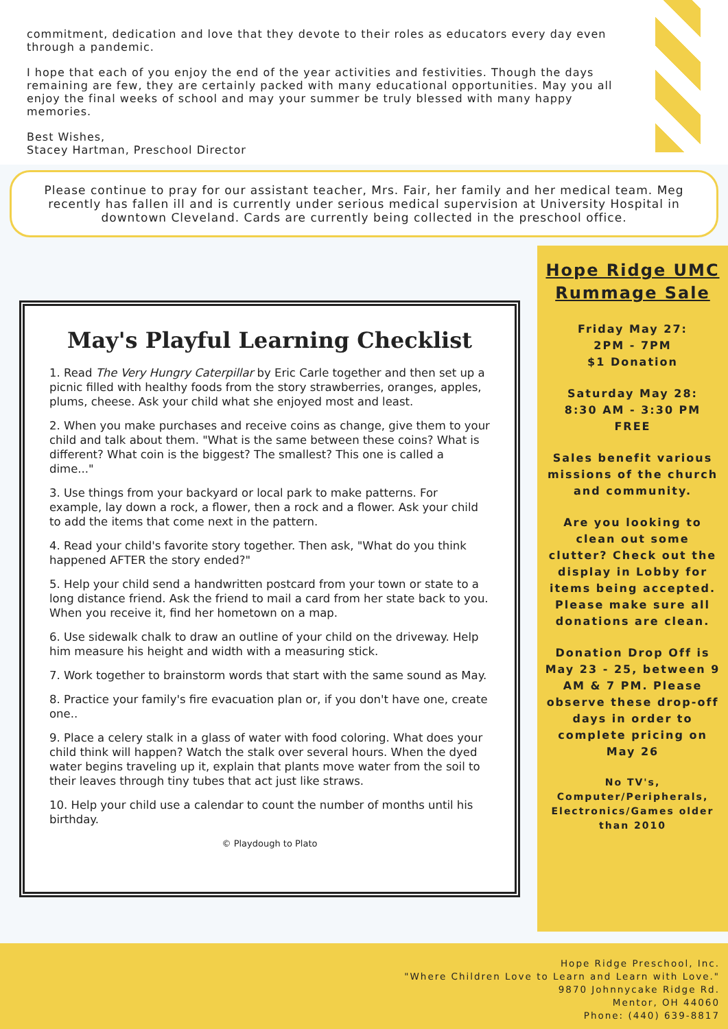commitment, dedication and love that they devote to their roles as educators every day even through a pandemic.
I hope that each of you enjoy the end of the year activities and festivities. Though the days remaining are few, they are certainly packed with many educational opportunities. May you all enjoy the final weeks of school and may your summer be truly blessed with many happy memories.
Best Wishes,
Stacey Hartman, Preschool Director
Please continue to pray for our assistant teacher, Mrs. Fair, her family and her medical team. Meg recently has fallen ill and is currently under serious medical supervision at University Hospital in downtown Cleveland. Cards are currently being collected in the preschool office.
May's Playful Learning Checklist
1. Read The Very Hungry Caterpillar by Eric Carle together and then set up a picnic filled with healthy foods from the story strawberries, oranges, apples, plums, cheese. Ask your child what she enjoyed most and least.
2. When you make purchases and receive coins as change, give them to your child and talk about them. "What is the same between these coins? What is different? What coin is the biggest? The smallest? This one is called a dime..."
3. Use things from your backyard or local park to make patterns. For example, lay down a rock, a flower, then a rock and a flower. Ask your child to add the items that come next in the pattern.
4. Read your child's favorite story together. Then ask, "What do you think happened AFTER the story ended?"
5. Help your child send a handwritten postcard from your town or state to a long distance friend. Ask the friend to mail a card from her state back to you. When you receive it, find her hometown on a map.
6. Use sidewalk chalk to draw an outline of your child on the driveway. Help him measure his height and width with a measuring stick.
7. Work together to brainstorm words that start with the same sound as May.
8. Practice your family's fire evacuation plan or, if you don't have one, create one..
9. Place a celery stalk in a glass of water with food coloring. What does your child think will happen? Watch the stalk over several hours. When the dyed water begins traveling up it, explain that plants move water from the soil to their leaves through tiny tubes that act just like straws.
10. Help your child use a calendar to count the number of months until his birthday.
© Playdough to Plato
Hope Ridge UMC Rummage Sale
Friday May 27:
2PM - 7PM
$1 Donation
Saturday May 28:
8:30 AM - 3:30 PM
FREE
Sales benefit various missions of the church and community.
Are you looking to clean out some clutter? Check out the display in Lobby for items being accepted. Please make sure all donations are clean.
Donation Drop Off is May 23 - 25, between 9 AM & 7 PM. Please observe these drop-off days in order to complete pricing on May 26
No TV's, Computer/Peripherals, Electronics/Games older than 2010
Hope Ridge Preschool, Inc.
"Where Children Love to Learn and Learn with Love."
9870 Johnnycake Ridge Rd.
Mentor, OH 44060
Phone: (440) 639-8817